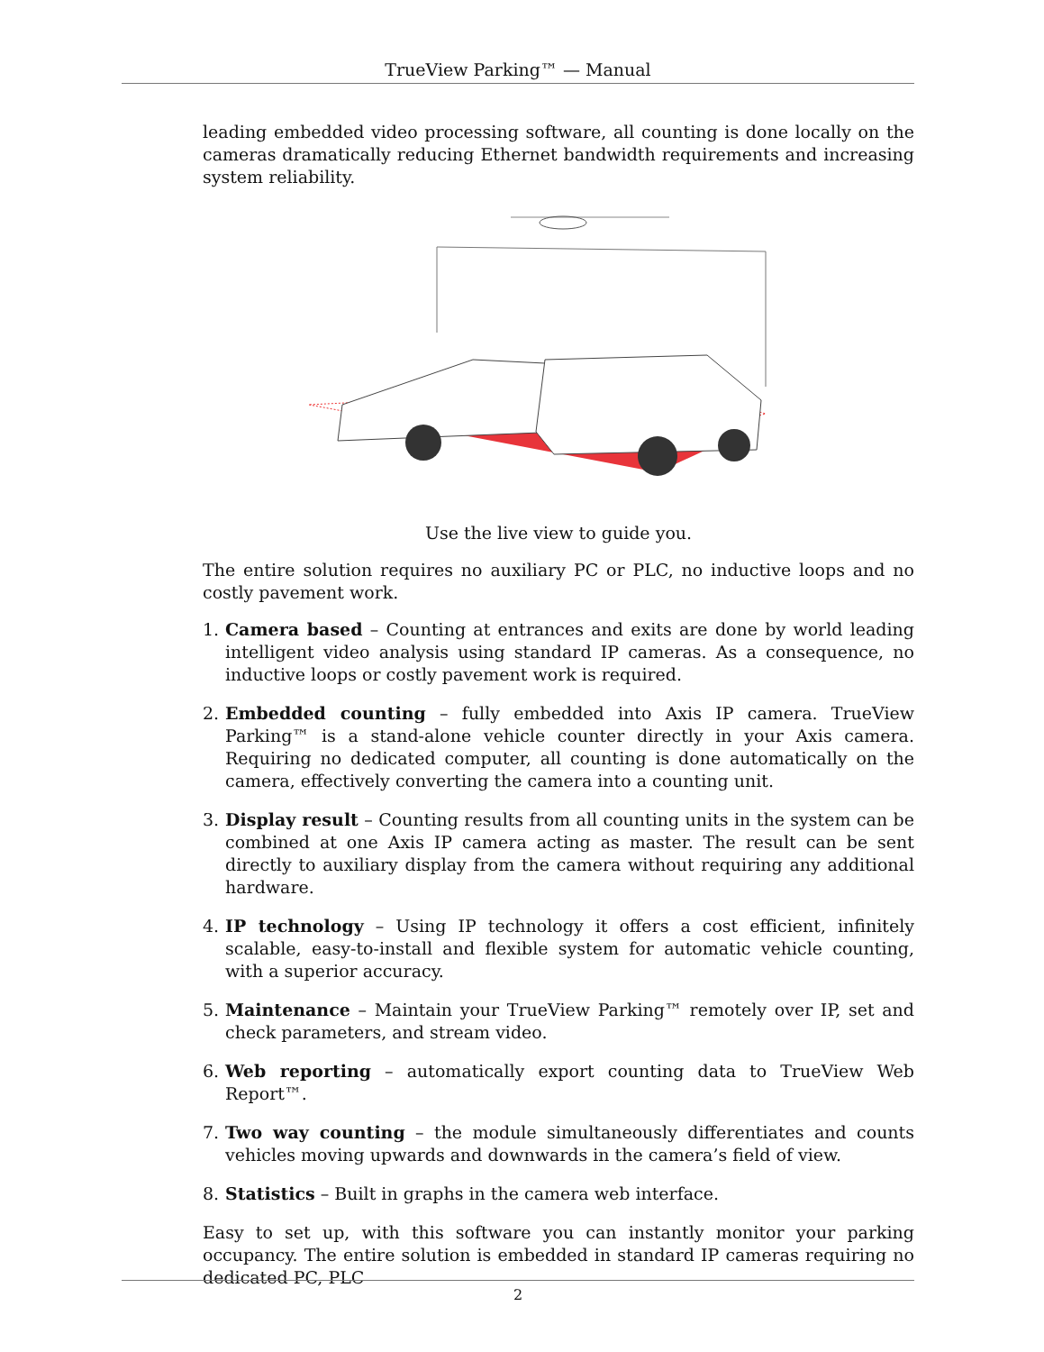TrueView Parking™ — Manual
leading embedded video processing software, all counting is done locally on the cameras dramatically reducing Ethernet bandwidth requirements and increasing system reliability.
Use the live view to guide you.
The entire solution requires no auxiliary PC or PLC, no inductive loops and no costly pavement work.
1. Camera based – Counting at entrances and exits are done by world leading intelligent video analysis using standard IP cameras. As a consequence, no inductive loops or costly pavement work is required.
2. Embedded counting – fully embedded into Axis IP camera. TrueView Parking™ is a stand-alone vehicle counter directly in your Axis camera. Requiring no dedicated computer, all counting is done automatically on the camera, effectively converting the camera into a counting unit.
3. Display result – Counting results from all counting units in the system can be combined at one Axis IP camera acting as master. The result can be sent directly to auxiliary display from the camera without requiring any additional hardware.
4. IP technology – Using IP technology it offers a cost efficient, infinitely scalable, easy-to-install and flexible system for automatic vehicle counting, with a superior accuracy.
5. Maintenance – Maintain your TrueView Parking™ remotely over IP, set and check parameters, and stream video.
6. Web reporting – automatically export counting data to TrueView Web Report™.
7. Two way counting – the module simultaneously differentiates and counts vehicles moving upwards and downwards in the camera’s field of view.
8. Statistics – Built in graphs in the camera web interface.
Easy to set up, with this software you can instantly monitor your parking occupancy. The entire solution is embedded in standard IP cameras requiring no dedicated PC, PLC
2